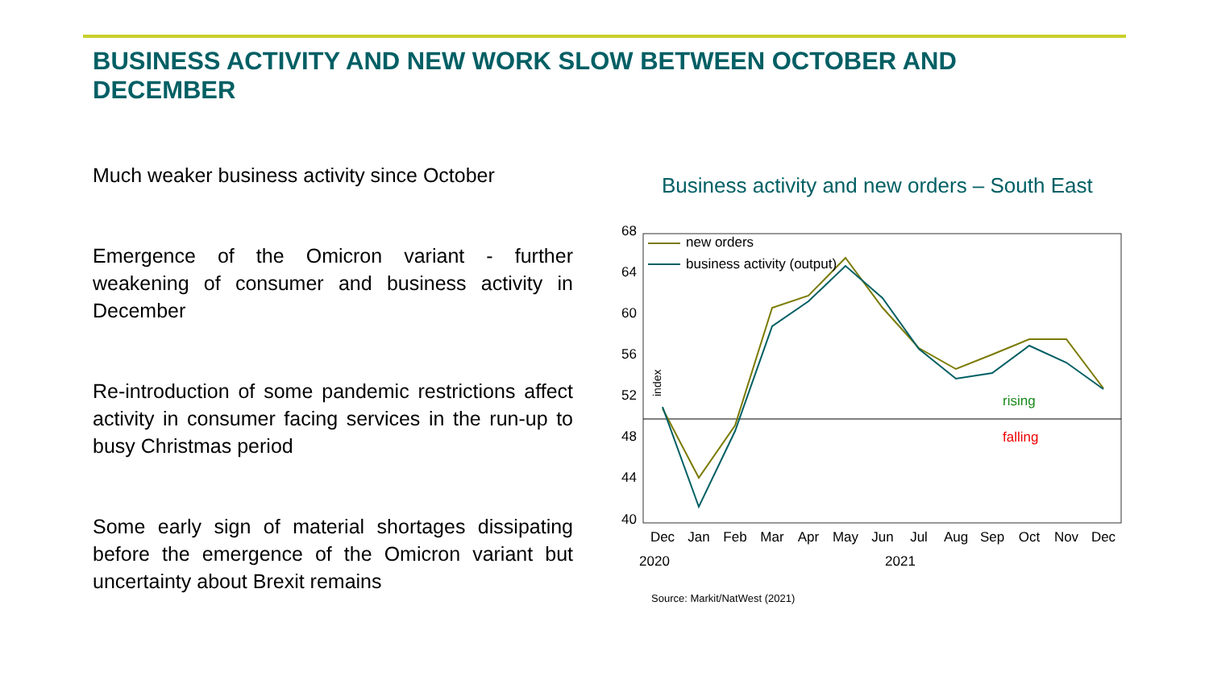BUSINESS ACTIVITY AND NEW WORK SLOW BETWEEN OCTOBER AND DECEMBER
Much weaker business activity since October
Emergence of the Omicron variant - further weakening of consumer and business activity in December
Re-introduction of some pandemic restrictions affect activity in consumer facing services in the run-up to busy Christmas period
Some early sign of material shortages dissipating before the emergence of the Omicron variant but uncertainty about Brexit remains
Business activity and new orders – South East
68
64
60
56
52
48
44
40
index
new orders
business activity (output)
rising
falling
Dec
Jan
Feb
Mar
Apr
May
Jun
Jul
Aug
Sep
Oct
Nov
Dec
2020
2021
Source: Markit/NatWest (2021)